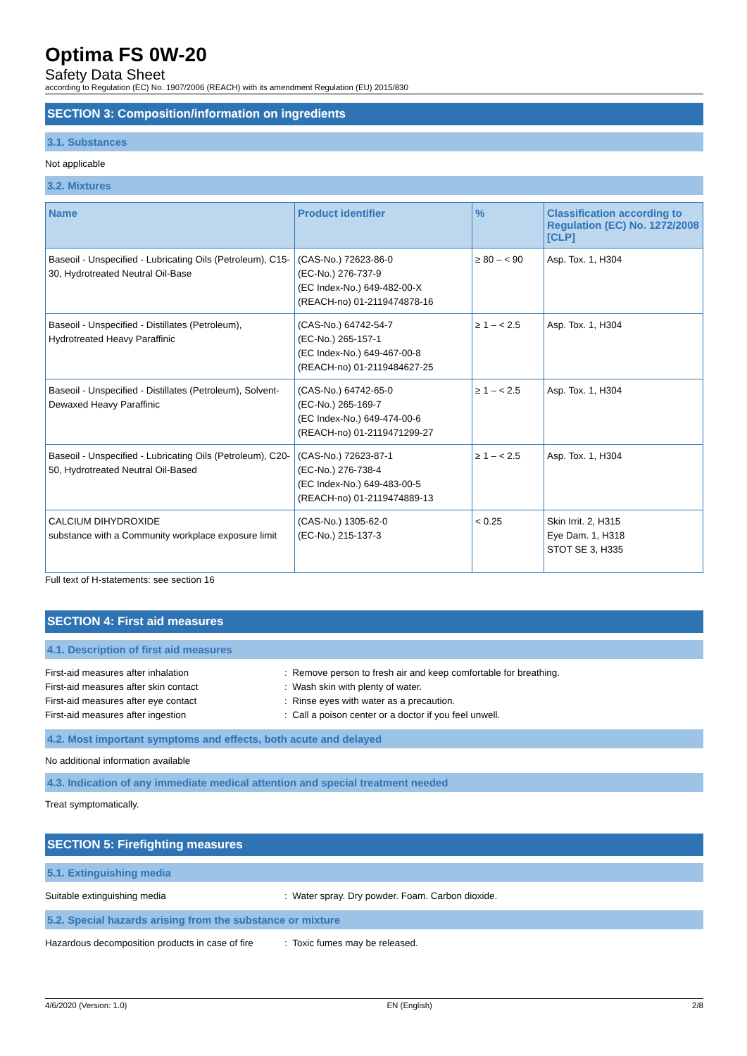Optima FS 0W-20
Safety Data Sheet
according to Regulation (EC) No. 1907/2006 (REACH) with its amendment Regulation (EU) 2015/830
SECTION 3: Composition/information on ingredients
3.1. Substances
Not applicable
3.2. Mixtures
| Name | Product identifier | % | Classification according to Regulation (EC) No. 1272/2008 [CLP] |
| --- | --- | --- | --- |
| Baseoil - Unspecified - Lubricating Oils (Petroleum), C15-30, Hydrotreated Neutral Oil-Base | (CAS-No.) 72623-86-0 (EC-No.) 276-737-9 (EC Index-No.) 649-482-00-X (REACH-no) 01-2119474878-16 | ≥ 80 – < 90 | Asp. Tox. 1, H304 |
| Baseoil - Unspecified - Distillates (Petroleum), Hydrotreated Heavy Paraffinic | (CAS-No.) 64742-54-7 (EC-No.) 265-157-1 (EC Index-No.) 649-467-00-8 (REACH-no) 01-2119484627-25 | ≥ 1 – < 2.5 | Asp. Tox. 1, H304 |
| Baseoil - Unspecified - Distillates (Petroleum), Solvent-Dewaxed Heavy Paraffinic | (CAS-No.) 64742-65-0 (EC-No.) 265-169-7 (EC Index-No.) 649-474-00-6 (REACH-no) 01-2119471299-27 | ≥ 1 – < 2.5 | Asp. Tox. 1, H304 |
| Baseoil - Unspecified - Lubricating Oils (Petroleum), C20-50, Hydrotreated Neutral Oil-Based | (CAS-No.) 72623-87-1 (EC-No.) 276-738-4 (EC Index-No.) 649-483-00-5 (REACH-no) 01-2119474889-13 | ≥ 1 – < 2.5 | Asp. Tox. 1, H304 |
| CALCIUM DIHYDROXIDE substance with a Community workplace exposure limit | (CAS-No.) 1305-62-0 (EC-No.) 215-137-3 | < 0.25 | Skin Irrit. 2, H315 Eye Dam. 1, H318 STOT SE 3, H335 |
Full text of H-statements: see section 16
SECTION 4: First aid measures
4.1. Description of first aid measures
| First-aid measures after inhalation | : Remove person to fresh air and keep comfortable for breathing. |
| First-aid measures after skin contact | : Wash skin with plenty of water. |
| First-aid measures after eye contact | : Rinse eyes with water as a precaution. |
| First-aid measures after ingestion | : Call a poison center or a doctor if you feel unwell. |
4.2. Most important symptoms and effects, both acute and delayed
No additional information available
4.3. Indication of any immediate medical attention and special treatment needed
Treat symptomatically.
SECTION 5: Firefighting measures
5.1. Extinguishing media
| Suitable extinguishing media | : Water spray. Dry powder. Foam. Carbon dioxide. |
5.2. Special hazards arising from the substance or mixture
| Hazardous decomposition products in case of fire | : Toxic fumes may be released. |
4/6/2020 (Version: 1.0) EN (English) 2/8